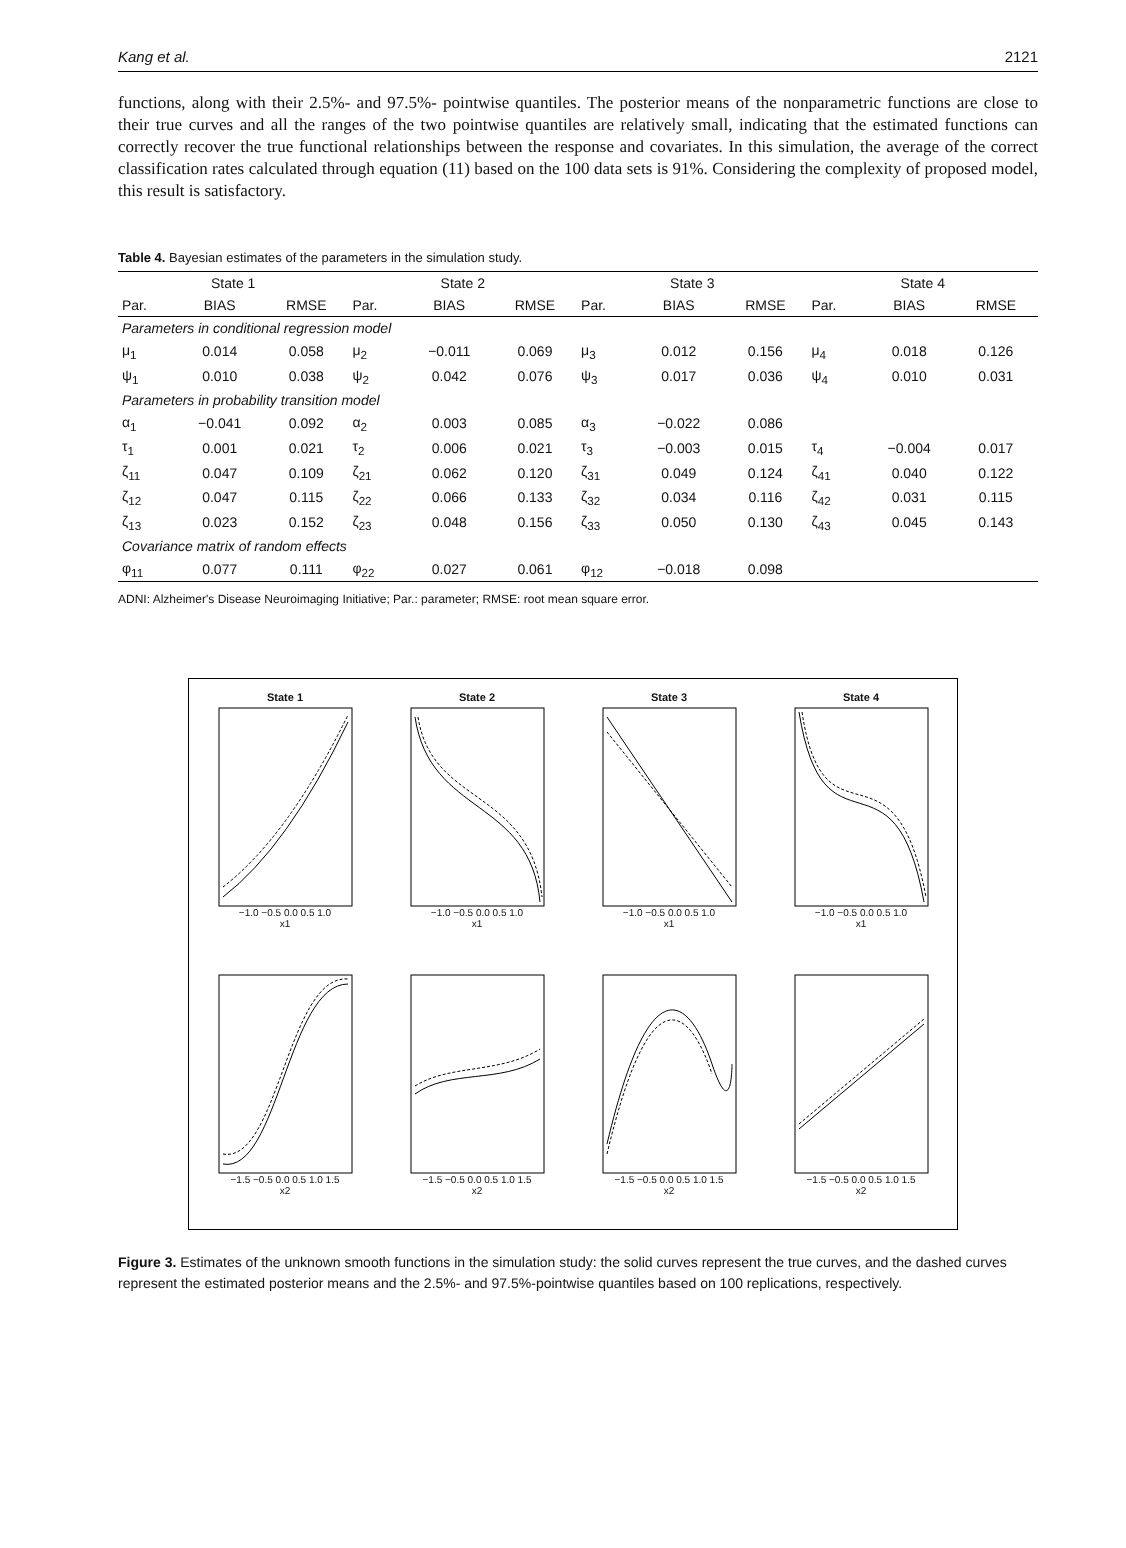Kang et al. 2121
functions, along with their 2.5%- and 97.5%- pointwise quantiles. The posterior means of the nonparametric functions are close to their true curves and all the ranges of the two pointwise quantiles are relatively small, indicating that the estimated functions can correctly recover the true functional relationships between the response and covariates. In this simulation, the average of the correct classification rates calculated through equation (11) based on the 100 data sets is 91%. Considering the complexity of proposed model, this result is satisfactory.
Table 4. Bayesian estimates of the parameters in the simulation study.
| State 1 | | | State 2 | | | State 3 | | | State 4 | | |
| --- | --- | --- | --- | --- | --- | --- | --- | --- | --- | --- | --- |
| Par. | BIAS | RMSE | Par. | BIAS | RMSE | Par. | BIAS | RMSE | Par. | BIAS | RMSE |
| Parameters in conditional regression model | | | | | | | | | | | |
| μ<sub>1</sub> | 0.014 | 0.058 | μ<sub>2</sub> | −0.011 | 0.069 | μ<sub>3</sub> | 0.012 | 0.156 | μ<sub>4</sub> | 0.018 | 0.126 |
| ψ<sub>1</sub> | 0.010 | 0.038 | ψ<sub>2</sub> | 0.042 | 0.076 | ψ<sub>3</sub> | 0.017 | 0.036 | ψ<sub>4</sub> | 0.010 | 0.031 |
| Parameters in probability transition model | | | | | | | | | | | |
| α<sub>1</sub> | −0.041 | 0.092 | α<sub>2</sub> | 0.003 | 0.085 | α<sub>3</sub> | −0.022 | 0.086 | | | |
| τ<sub>1</sub> | 0.001 | 0.021 | τ<sub>2</sub> | 0.006 | 0.021 | τ<sub>3</sub> | −0.003 | 0.015 | τ<sub>4</sub> | −0.004 | 0.017 |
| ζ<sub>11</sub> | 0.047 | 0.109 | ζ<sub>21</sub> | 0.062 | 0.120 | ζ<sub>31</sub> | 0.049 | 0.124 | ζ<sub>41</sub> | 0.040 | 0.122 |
| ζ<sub>12</sub> | 0.047 | 0.115 | ζ<sub>22</sub> | 0.066 | 0.133 | ζ<sub>32</sub> | 0.034 | 0.116 | ζ<sub>42</sub> | 0.031 | 0.115 |
| ζ<sub>13</sub> | 0.023 | 0.152 | ζ<sub>23</sub> | 0.048 | 0.156 | ζ<sub>33</sub> | 0.050 | 0.130 | ζ<sub>43</sub> | 0.045 | 0.143 |
| Covariance matrix of random effects | | | | | | | | | | | |
| φ<sub>11</sub> | 0.077 | 0.111 | φ<sub>22</sub> | 0.027 | 0.061 | φ<sub>12</sub> | −0.018 | 0.098 | | | |
ADNI: Alzheimer's Disease Neuroimaging Initiative; Par.: parameter; RMSE: root mean square error.
State 1
−1.0 −0.5 0.0 0.5 1.0
x1
State 2
−1.0 −0.5 0.0 0.5 1.0
x1
State 3
−1.0 −0.5 0.0 0.5 1.0
x1
State 4
−1.0 −0.5 0.0 0.5 1.0
x1
−1.5 −0.5 0.0 0.5 1.0 1.5
x2
−1.5 −0.5 0.0 0.5 1.0 1.5
x2
−1.5 −0.5 0.0 0.5 1.0 1.5
x2
−1.5 −0.5 0.0 0.5 1.0 1.5
x2
Figure 3. Estimates of the unknown smooth functions in the simulation study: the solid curves represent the true curves, and the dashed curves represent the estimated posterior means and the 2.5%- and 97.5%-pointwise quantiles based on 100 replications, respectively.